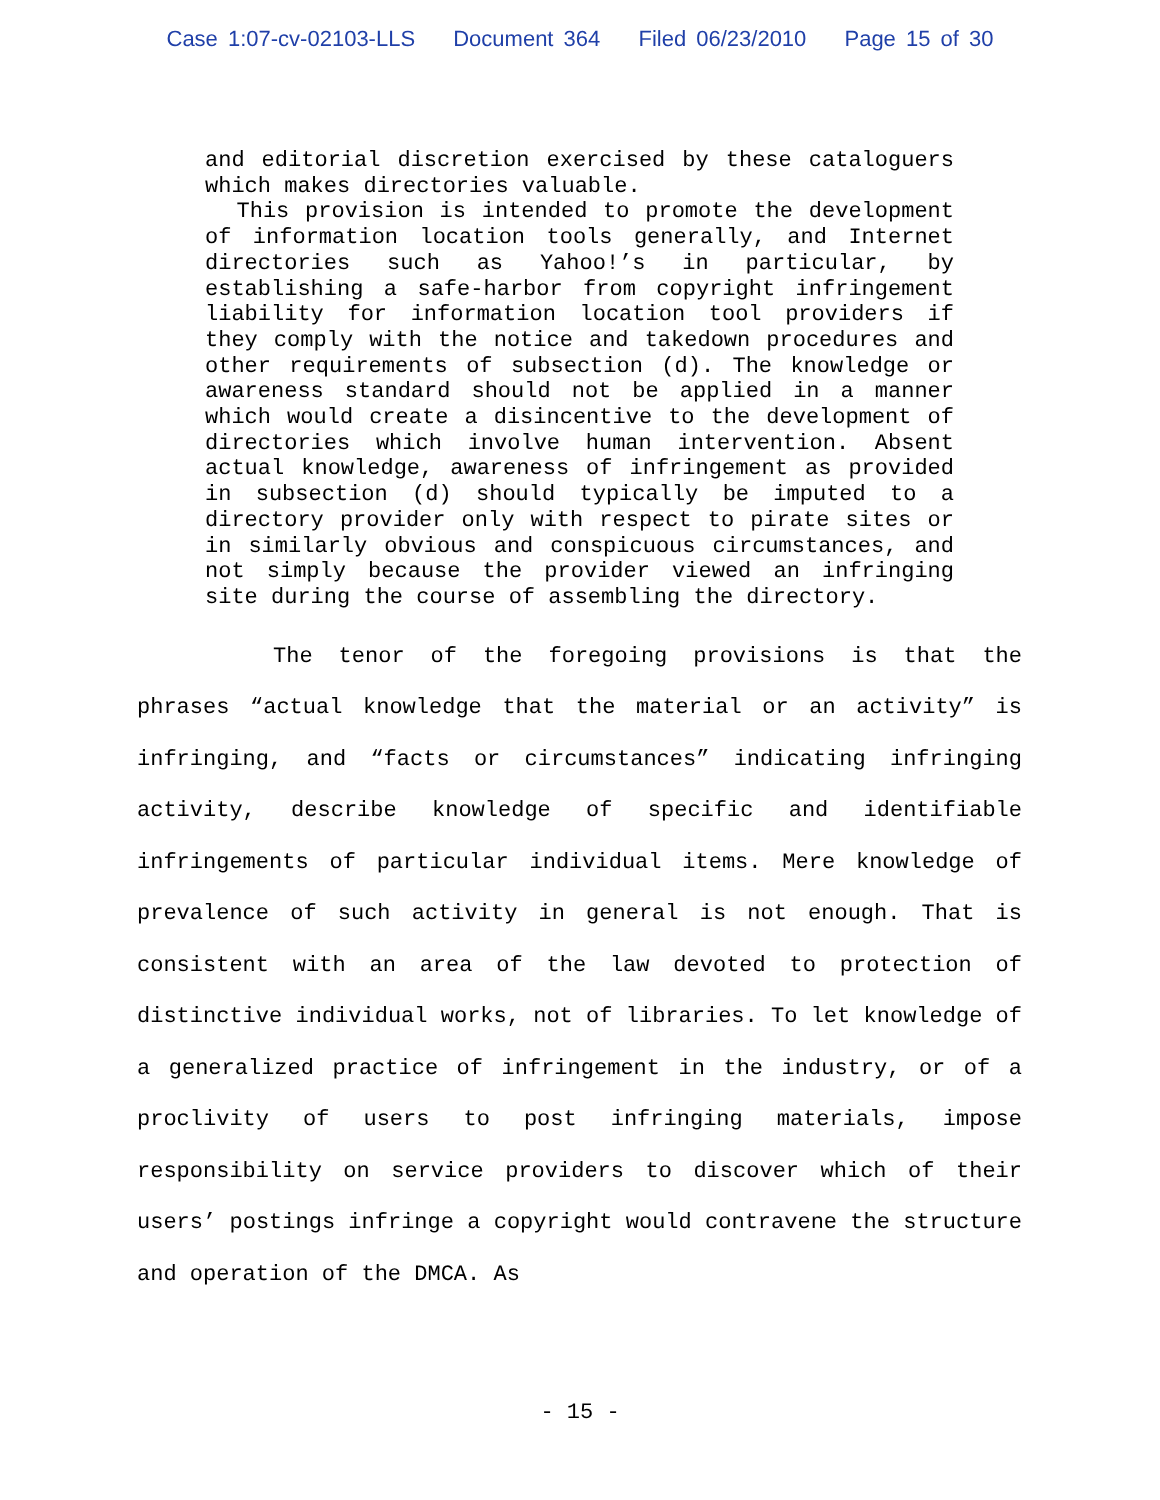Case 1:07-cv-02103-LLS Document 364 Filed 06/23/2010 Page 15 of 30
and editorial discretion exercised by these cataloguers which makes directories valuable.
This provision is intended to promote the development of information location tools generally, and Internet directories such as Yahoo!’s in particular, by establishing a safe-harbor from copyright infringement liability for information location tool providers if they comply with the notice and takedown procedures and other requirements of subsection (d). The knowledge or awareness standard should not be applied in a manner which would create a disincentive to the development of directories which involve human intervention. Absent actual knowledge, awareness of infringement as provided in subsection (d) should typically be imputed to a directory provider only with respect to pirate sites or in similarly obvious and conspicuous circumstances, and not simply because the provider viewed an infringing site during the course of assembling the directory.
The tenor of the foregoing provisions is that the phrases “actual knowledge that the material or an activity” is infringing, and “facts or circumstances” indicating infringing activity, describe knowledge of specific and identifiable infringements of particular individual items. Mere knowledge of prevalence of such activity in general is not enough. That is consistent with an area of the law devoted to protection of distinctive individual works, not of libraries. To let knowledge of a generalized practice of infringement in the industry, or of a proclivity of users to post infringing materials, impose responsibility on service providers to discover which of their users’ postings infringe a copyright would contravene the structure and operation of the DMCA. As
- 15 -